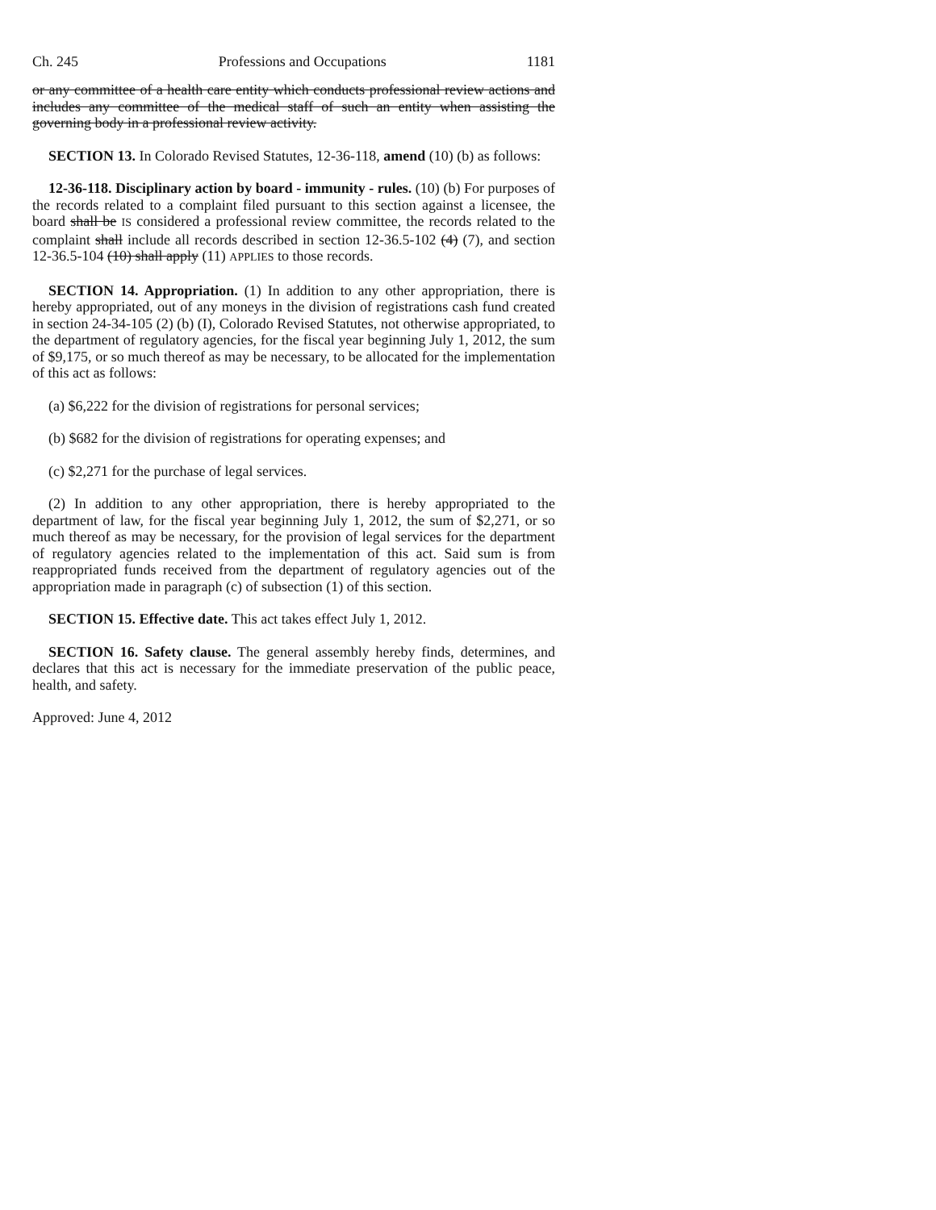Ch. 245 Professions and Occupations 1181
or any committee of a health care entity which conducts professional review actions and includes any committee of the medical staff of such an entity when assisting the governing body in a professional review activity.
SECTION 13. In Colorado Revised Statutes, 12-36-118, amend (10) (b) as follows:
12-36-118. Disciplinary action by board - immunity - rules. (10) (b) For purposes of the records related to a complaint filed pursuant to this section against a licensee, the board shall be IS considered a professional review committee, the records related to the complaint shall include all records described in section 12-36.5-102 (4) (7), and section 12-36.5-104 (10) shall apply (11) APPLIES to those records.
SECTION 14. Appropriation. (1) In addition to any other appropriation, there is hereby appropriated, out of any moneys in the division of registrations cash fund created in section 24-34-105 (2) (b) (I), Colorado Revised Statutes, not otherwise appropriated, to the department of regulatory agencies, for the fiscal year beginning July 1, 2012, the sum of $9,175, or so much thereof as may be necessary, to be allocated for the implementation of this act as follows:
(a) $6,222 for the division of registrations for personal services;
(b) $682 for the division of registrations for operating expenses; and
(c) $2,271 for the purchase of legal services.
(2) In addition to any other appropriation, there is hereby appropriated to the department of law, for the fiscal year beginning July 1, 2012, the sum of $2,271, or so much thereof as may be necessary, for the provision of legal services for the department of regulatory agencies related to the implementation of this act. Said sum is from reappropriated funds received from the department of regulatory agencies out of the appropriation made in paragraph (c) of subsection (1) of this section.
SECTION 15. Effective date. This act takes effect July 1, 2012.
SECTION 16. Safety clause. The general assembly hereby finds, determines, and declares that this act is necessary for the immediate preservation of the public peace, health, and safety.
Approved: June 4, 2012